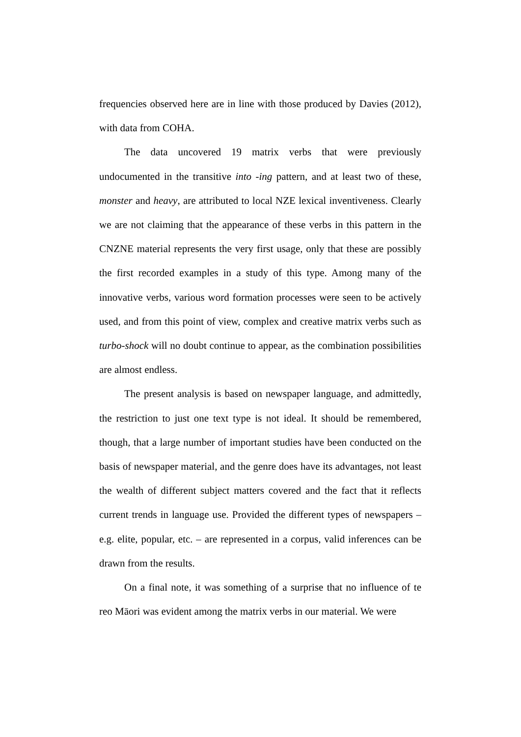frequencies observed here are in line with those produced by Davies (2012), with data from COHA.
The data uncovered 19 matrix verbs that were previously undocumented in the transitive into -ing pattern, and at least two of these, monster and heavy, are attributed to local NZE lexical inventiveness. Clearly we are not claiming that the appearance of these verbs in this pattern in the CNZNE material represents the very first usage, only that these are possibly the first recorded examples in a study of this type. Among many of the innovative verbs, various word formation processes were seen to be actively used, and from this point of view, complex and creative matrix verbs such as turbo-shock will no doubt continue to appear, as the combination possibilities are almost endless.
The present analysis is based on newspaper language, and admittedly, the restriction to just one text type is not ideal. It should be remembered, though, that a large number of important studies have been conducted on the basis of newspaper material, and the genre does have its advantages, not least the wealth of different subject matters covered and the fact that it reflects current trends in language use. Provided the different types of newspapers – e.g. elite, popular, etc. – are represented in a corpus, valid inferences can be drawn from the results.
On a final note, it was something of a surprise that no influence of te reo Māori was evident among the matrix verbs in our material. We were